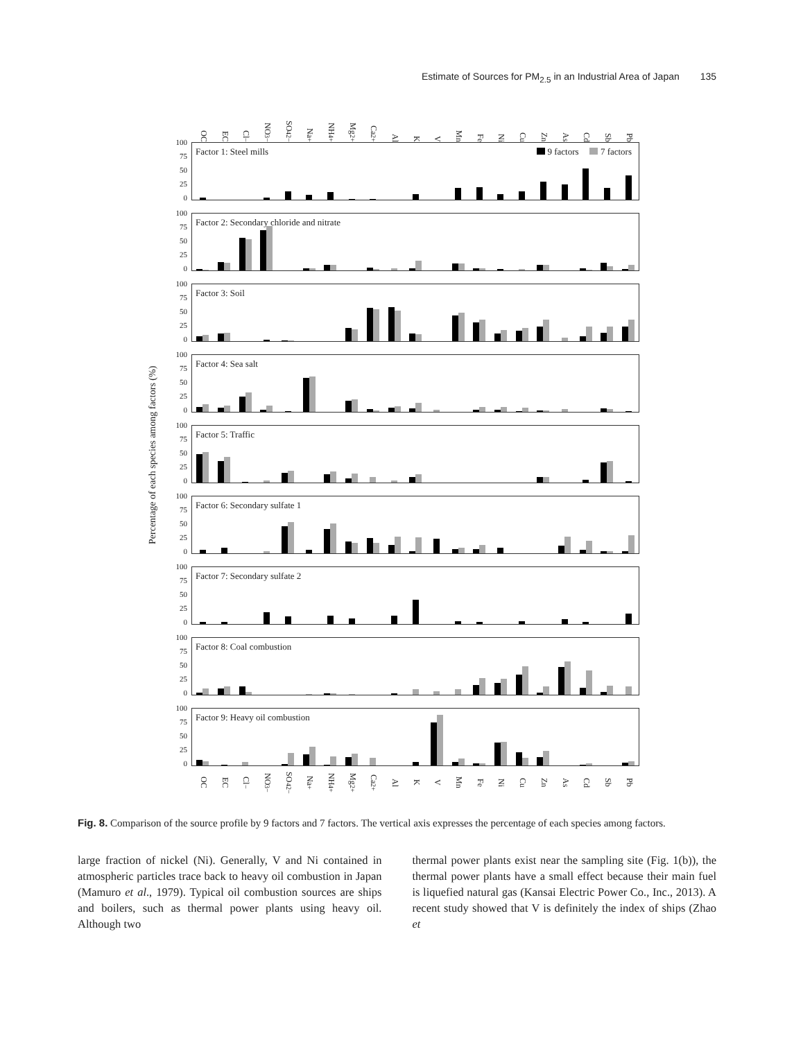Estimate of Sources for PM<sub>2.5</sub> in an Industrial Area of Japan 135
Percentage of each species among factors (%)
OC
EC
Cl<sup>−</sup>
NO<sub>3</sub><sup>−</sup>
SO<sub>4</sub><sup>2−</sup>
Na<sup>+</sup>
NH<sub>4</sub><sup>+</sup>
Mg<sup>2+</sup>
Ca<sup>2+</sup>
Al
K
V
Mn
Fe
Ni
Cu
Zn
As
Cd
Sb
Pb
100
75
50
25
0
Factor 1: Steel mills 9 factors 7 factors
100
75
50
25
0
Factor 2: Secondary chloride and nitrate
100
75
50
25
0
Factor 3: Soil
100
75
50
25
0
Factor 4: Sea salt
100
75
50
25
0
Factor 5: Traffic
100
75
50
25
0
Factor 6: Secondary sulfate 1
100
75
50
25
0
Factor 7: Secondary sulfate 2
100
75
50
25
0
Factor 8: Coal combustion
100
75
50
25
0
Factor 9: Heavy oil combustion
OC
EC
Cl<sup>−</sup>
NO<sub>3</sub><sup>−</sup>
SO<sub>4</sub><sup>2−</sup>
Na<sup>+</sup>
NH<sub>4</sub><sup>+</sup>
Mg<sup>2+</sup>
Ca<sup>2+</sup>
Al
K
V
Mn
Fe
Ni
Cu
Zn
As
Cd
Sb
Pb
Fig. 8. Comparison of the source profile by 9 factors and 7 factors. The vertical axis expresses the percentage of each species among factors.
large fraction of nickel (Ni). Generally, V and Ni contained in atmospheric particles trace back to heavy oil combustion in Japan (Mamuro et al., 1979). Typical oil combustion sources are ships and boilers, such as thermal power plants using heavy oil. Although two
thermal power plants exist near the sampling site (Fig. 1(b)), the thermal power plants have a small effect because their main fuel is liquefied natural gas (Kansai Electric Power Co., Inc., 2013). A recent study showed that V is definitely the index of ships (Zhao et